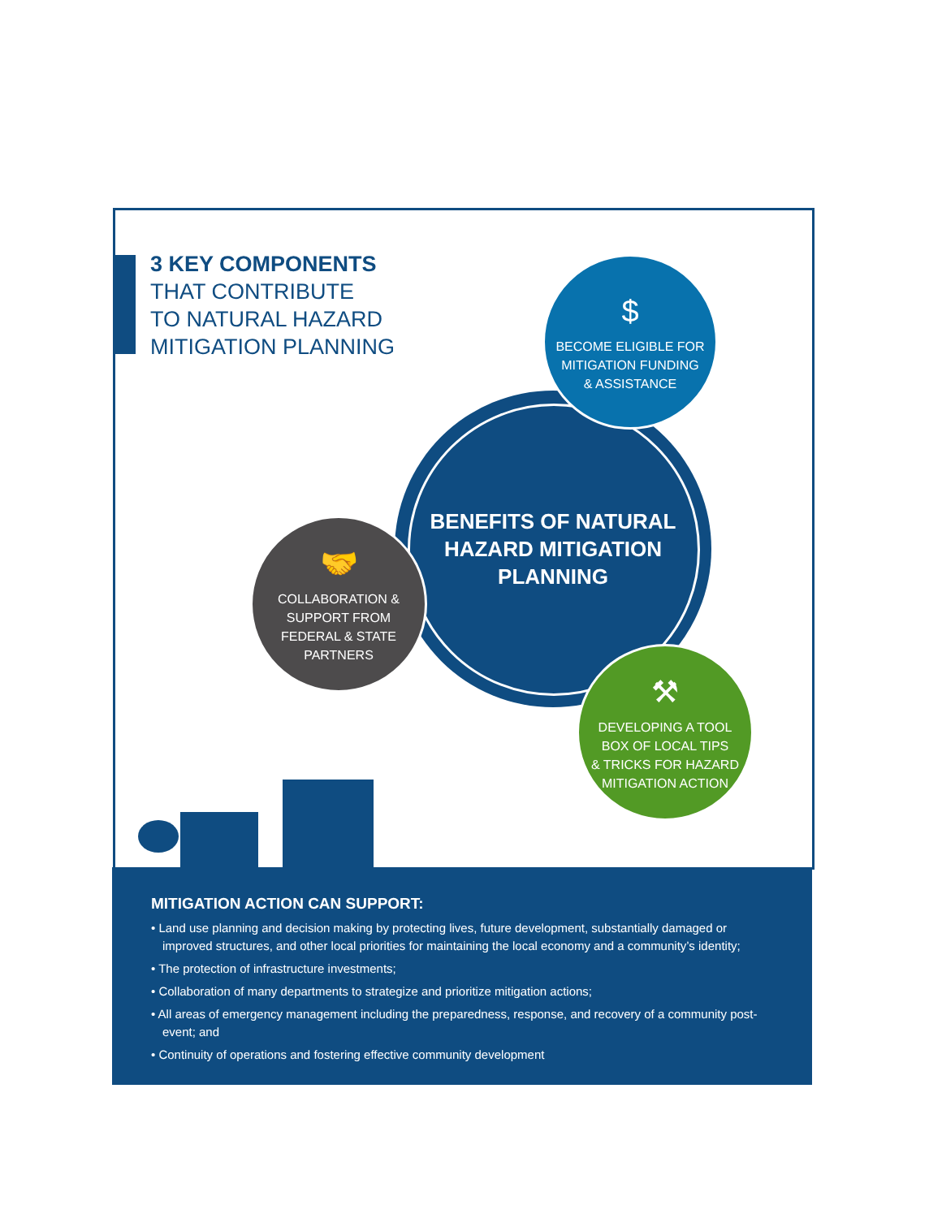3 KEY COMPONENTS
THAT CONTRIBUTE
TO NATURAL HAZARD
MITIGATION PLANNING
BENEFITS OF NATURAL
HAZARD MITIGATION
PLANNING
$
BECOME ELIGIBLE FOR
MITIGATION FUNDING
& ASSISTANCE
🤝
COLLABORATION &
SUPPORT FROM
FEDERAL & STATE
PARTNERS
⚒
DEVELOPING A TOOL
BOX OF LOCAL TIPS
& TRICKS FOR HAZARD
MITIGATION ACTION
MITIGATION ACTION CAN SUPPORT:
• Land use planning and decision making by protecting lives, future development, substantially damaged or improved structures, and other local priorities for maintaining the local economy and a community’s identity;
• The protection of infrastructure investments;
• Collaboration of many departments to strategize and prioritize mitigation actions;
• All areas of emergency management including the preparedness, response, and recovery of a community post-event; and
• Continuity of operations and fostering effective community development